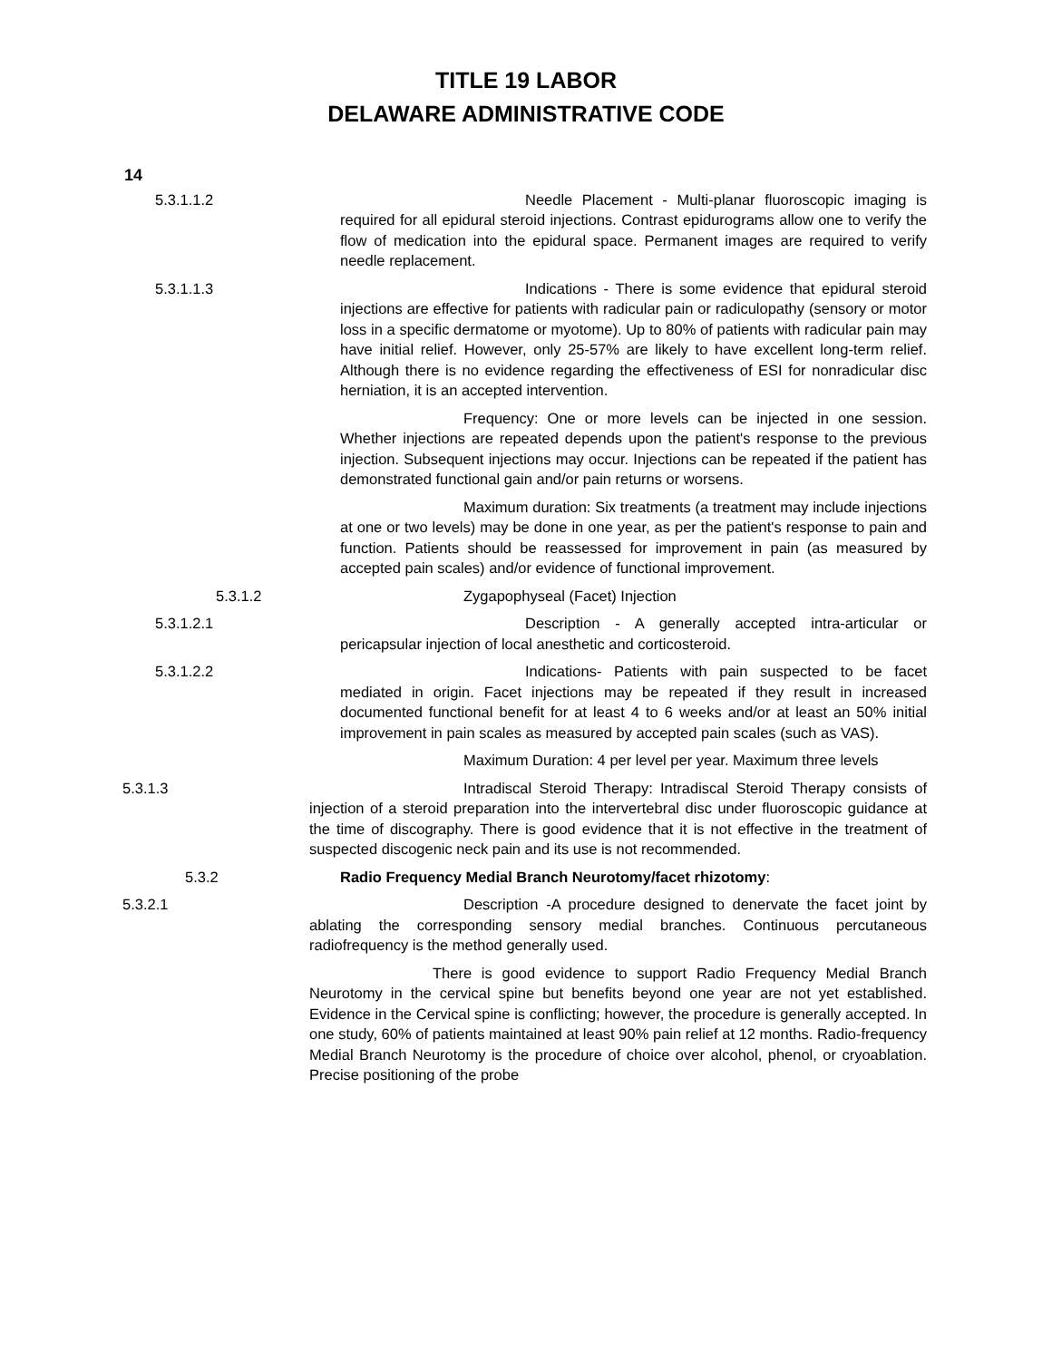TITLE 19 LABOR
DELAWARE ADMINISTRATIVE CODE
14
5.3.1.1.2 Needle Placement - Multi-planar fluoroscopic imaging is required for all epidural steroid injections. Contrast epidurograms allow one to verify the flow of medication into the epidural space. Permanent images are required to verify needle replacement.
5.3.1.1.3 Indications - There is some evidence that epidural steroid injections are effective for patients with radicular pain or radiculopathy (sensory or motor loss in a specific dermatome or myotome). Up to 80% of patients with radicular pain may have initial relief. However, only 25-57% are likely to have excellent long-term relief. Although there is no evidence regarding the effectiveness of ESI for nonradicular disc herniation, it is an accepted intervention.
Frequency: One or more levels can be injected in one session. Whether injections are repeated depends upon the patient's response to the previous injection. Subsequent injections may occur. Injections can be repeated if the patient has demonstrated functional gain and/or pain returns or worsens.
Maximum duration: Six treatments (a treatment may include injections at one or two levels) may be done in one year, as per the patient's response to pain and function. Patients should be reassessed for improvement in pain (as measured by accepted pain scales) and/or evidence of functional improvement.
5.3.1.2 Zygapophyseal (Facet) Injection
5.3.1.2.1 Description - A generally accepted intra-articular or pericapsular injection of local anesthetic and corticosteroid.
5.3.1.2.2 Indications- Patients with pain suspected to be facet mediated in origin. Facet injections may be repeated if they result in increased documented functional benefit for at least 4 to 6 weeks and/or at least an 50% initial improvement in pain scales as measured by accepted pain scales (such as VAS).
Maximum Duration: 4 per level per year. Maximum three levels
5.3.1.3 Intradiscal Steroid Therapy: Intradiscal Steroid Therapy consists of injection of a steroid preparation into the intervertebral disc under fluoroscopic guidance at the time of discography. There is good evidence that it is not effective in the treatment of suspected discogenic neck pain and its use is not recommended.
5.3.2 Radio Frequency Medial Branch Neurotomy/facet rhizotomy:
5.3.2.1 Description -A procedure designed to denervate the facet joint by ablating the corresponding sensory medial branches. Continuous percutaneous radiofrequency is the method generally used.
There is good evidence to support Radio Frequency Medial Branch Neurotomy in the cervical spine but benefits beyond one year are not yet established. Evidence in the Cervical spine is conflicting; however, the procedure is generally accepted. In one study, 60% of patients maintained at least 90% pain relief at 12 months. Radio-frequency Medial Branch Neurotomy is the procedure of choice over alcohol, phenol, or cryoablation. Precise positioning of the probe